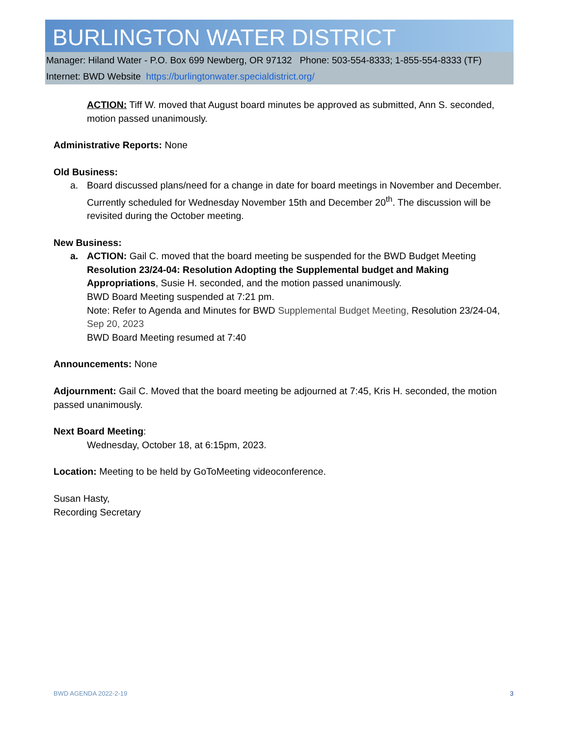BURLINGTON WATER DISTRICT
Manager: Hiland Water - P.O. Box 699 Newberg, OR 97132 Phone: 503-554-8333; 1-855-554-8333 (TF)
Internet: BWD Website https://burlingtonwater.specialdistrict.org/
ACTION: Tiff W. moved that August board minutes be approved as submitted, Ann S. seconded, motion passed unanimously.
Administrative Reports: None
Old Business:
a. Board discussed plans/need for a change in date for board meetings in November and December. Currently scheduled for Wednesday November 15th and December 20<sup>th</sup>. The discussion will be revisited during the October meeting.
New Business:
a. ACTION: Gail C. moved that the board meeting be suspended for the BWD Budget Meeting Resolution 23/24-04: Resolution Adopting the Supplemental budget and Making Appropriations, Susie H. seconded, and the motion passed unanimously.
BWD Board Meeting suspended at 7:21 pm.
Note: Refer to Agenda and Minutes for BWD Supplemental Budget Meeting, Resolution 23/24-04, Sep 20, 2023
BWD Board Meeting resumed at 7:40
Announcements: None
Adjournment: Gail C. Moved that the board meeting be adjourned at 7:45, Kris H. seconded, the motion passed unanimously.
Next Board Meeting:
Wednesday, October 18, at 6:15pm, 2023.
Location: Meeting to be held by GoToMeeting videoconference.
Susan Hasty,
Recording Secretary
BWD AGENDA 2022-2-19 3